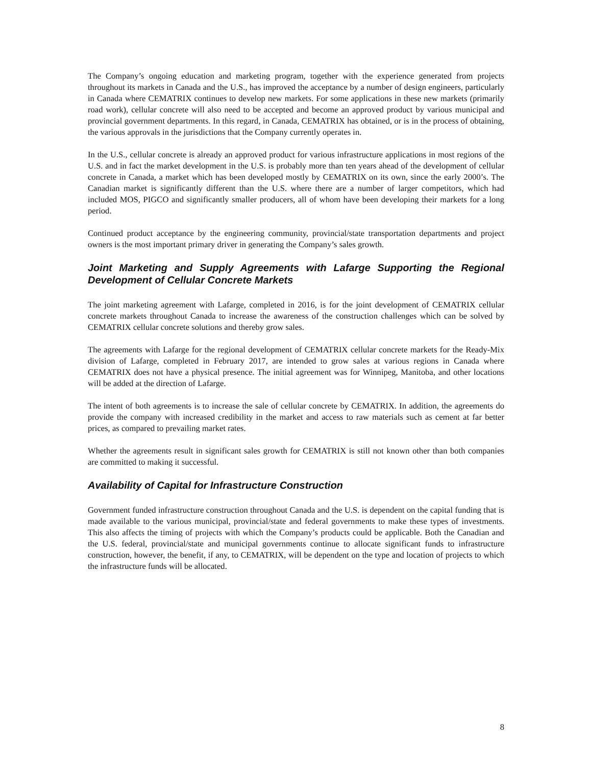The Company’s ongoing education and marketing program, together with the experience generated from projects throughout its markets in Canada and the U.S., has improved the acceptance by a number of design engineers, particularly in Canada where CEMATRIX continues to develop new markets. For some applications in these new markets (primarily road work), cellular concrete will also need to be accepted and become an approved product by various municipal and provincial government departments. In this regard, in Canada, CEMATRIX has obtained, or is in the process of obtaining, the various approvals in the jurisdictions that the Company currently operates in.
In the U.S., cellular concrete is already an approved product for various infrastructure applications in most regions of the U.S. and in fact the market development in the U.S. is probably more than ten years ahead of the development of cellular concrete in Canada, a market which has been developed mostly by CEMATRIX on its own, since the early 2000’s. The Canadian market is significantly different than the U.S. where there are a number of larger competitors, which had included MOS, PIGCO and significantly smaller producers, all of whom have been developing their markets for a long period.
Continued product acceptance by the engineering community, provincial/state transportation departments and project owners is the most important primary driver in generating the Company’s sales growth.
Joint Marketing and Supply Agreements with Lafarge Supporting the Regional Development of Cellular Concrete Markets
The joint marketing agreement with Lafarge, completed in 2016, is for the joint development of CEMATRIX cellular concrete markets throughout Canada to increase the awareness of the construction challenges which can be solved by CEMATRIX cellular concrete solutions and thereby grow sales.
The agreements with Lafarge for the regional development of CEMATRIX cellular concrete markets for the Ready-Mix division of Lafarge, completed in February 2017, are intended to grow sales at various regions in Canada where CEMATRIX does not have a physical presence. The initial agreement was for Winnipeg, Manitoba, and other locations will be added at the direction of Lafarge.
The intent of both agreements is to increase the sale of cellular concrete by CEMATRIX. In addition, the agreements do provide the company with increased credibility in the market and access to raw materials such as cement at far better prices, as compared to prevailing market rates.
Whether the agreements result in significant sales growth for CEMATRIX is still not known other than both companies are committed to making it successful.
Availability of Capital for Infrastructure Construction
Government funded infrastructure construction throughout Canada and the U.S. is dependent on the capital funding that is made available to the various municipal, provincial/state and federal governments to make these types of investments. This also affects the timing of projects with which the Company’s products could be applicable. Both the Canadian and the U.S. federal, provincial/state and municipal governments continue to allocate significant funds to infrastructure construction, however, the benefit, if any, to CEMATRIX, will be dependent on the type and location of projects to which the infrastructure funds will be allocated.
8